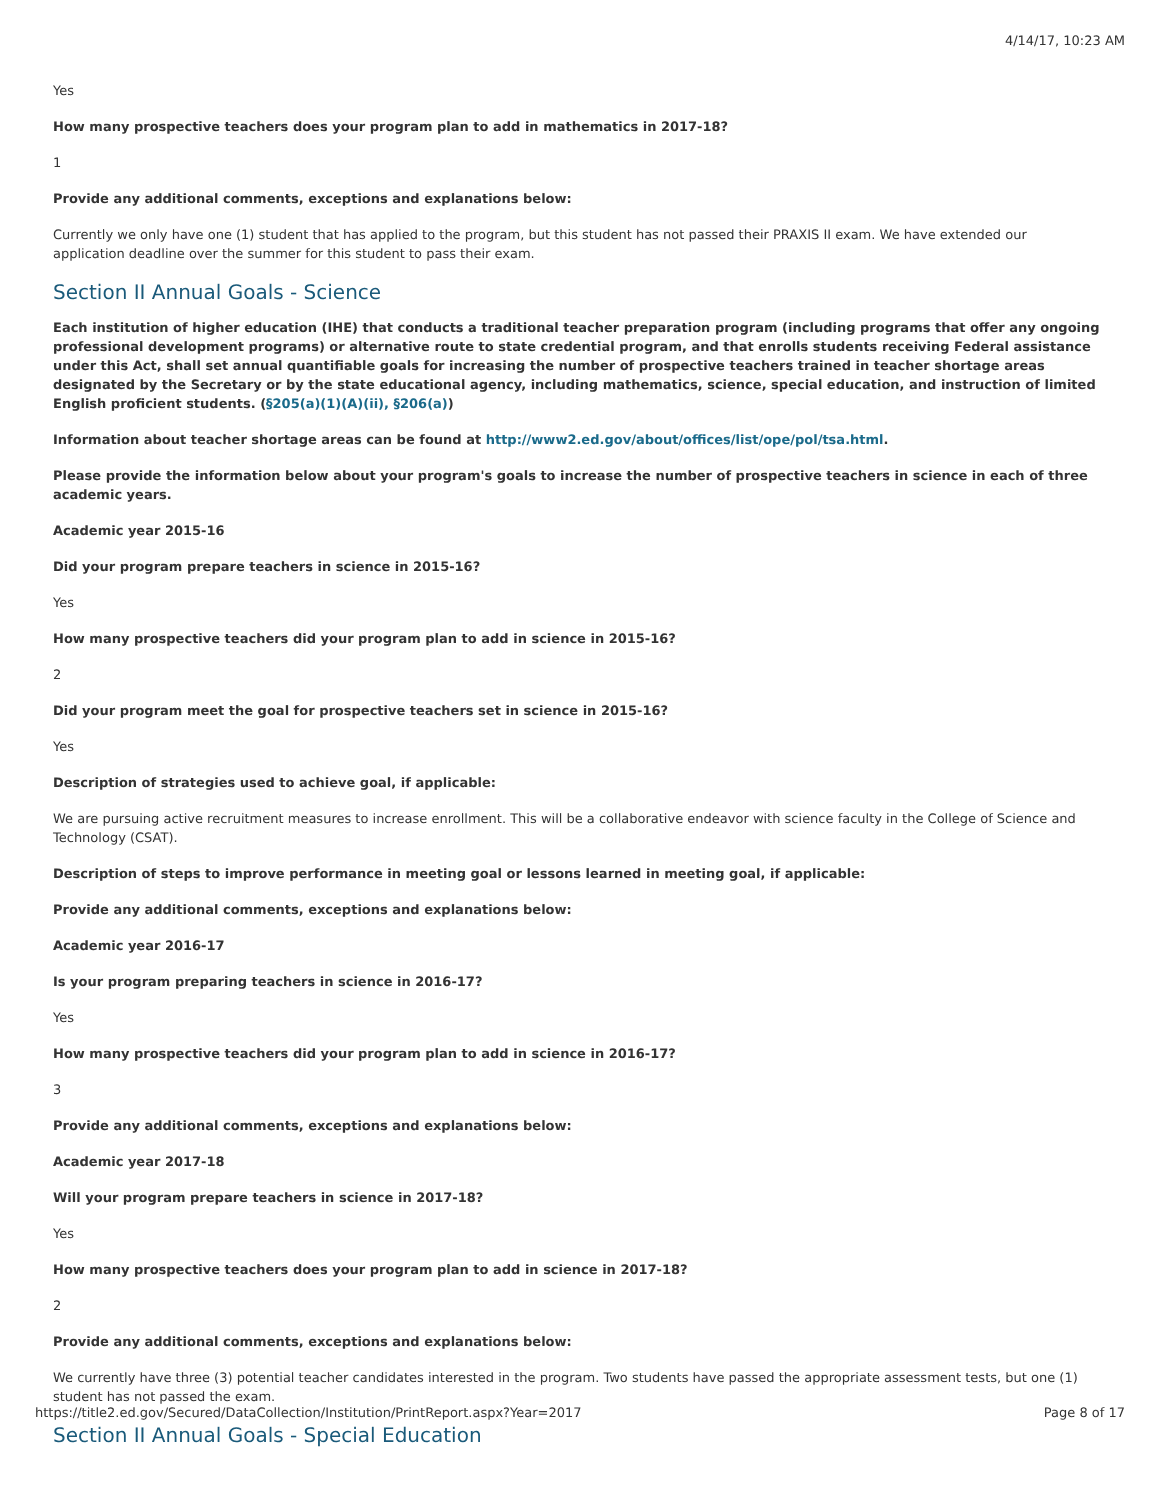4/14/17, 10:23 AM
Yes
How many prospective teachers does your program plan to add in mathematics in 2017-18?
1
Provide any additional comments, exceptions and explanations below:
Currently we only have one (1) student that has applied to the program, but this student has not passed their PRAXIS II exam. We have extended our application deadline over the summer for this student to pass their exam.
Section II Annual Goals - Science
Each institution of higher education (IHE) that conducts a traditional teacher preparation program (including programs that offer any ongoing professional development programs) or alternative route to state credential program, and that enrolls students receiving Federal assistance under this Act, shall set annual quantifiable goals for increasing the number of prospective teachers trained in teacher shortage areas designated by the Secretary or by the state educational agency, including mathematics, science, special education, and instruction of limited English proficient students. (§205(a)(1)(A)(ii), §206(a))
Information about teacher shortage areas can be found at http://www2.ed.gov/about/offices/list/ope/pol/tsa.html.
Please provide the information below about your program's goals to increase the number of prospective teachers in science in each of three academic years.
Academic year 2015-16
Did your program prepare teachers in science in 2015-16?
Yes
How many prospective teachers did your program plan to add in science in 2015-16?
2
Did your program meet the goal for prospective teachers set in science in 2015-16?
Yes
Description of strategies used to achieve goal, if applicable:
We are pursuing active recruitment measures to increase enrollment. This will be a collaborative endeavor with science faculty in the College of Science and Technology (CSAT).
Description of steps to improve performance in meeting goal or lessons learned in meeting goal, if applicable:
Provide any additional comments, exceptions and explanations below:
Academic year 2016-17
Is your program preparing teachers in science in 2016-17?
Yes
How many prospective teachers did your program plan to add in science in 2016-17?
3
Provide any additional comments, exceptions and explanations below:
Academic year 2017-18
Will your program prepare teachers in science in 2017-18?
Yes
How many prospective teachers does your program plan to add in science in 2017-18?
2
Provide any additional comments, exceptions and explanations below:
We currently have three (3) potential teacher candidates interested in the program. Two students have passed the appropriate assessment tests, but one (1) student has not passed the exam.
Section II Annual Goals - Special Education
https://title2.ed.gov/Secured/DataCollection/Institution/PrintReport.aspx?Year=2017 Page 8 of 17